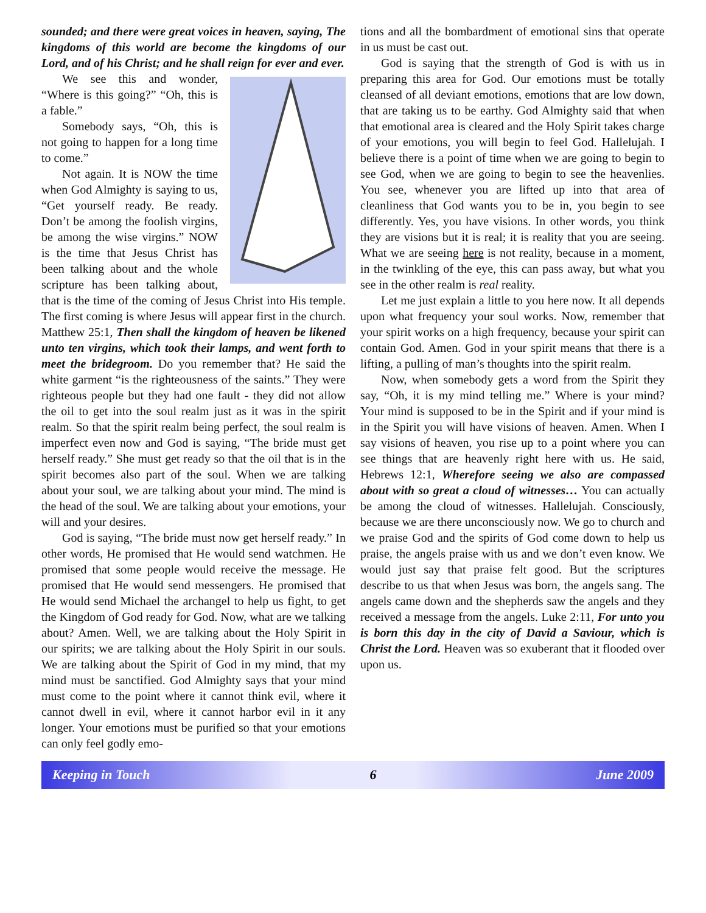sounded; and there were great voices in heaven, saying, The kingdoms of this world are become the kingdoms of our Lord, and of his Christ; and he shall reign for ever and ever.
We see this and wonder, “Where is this going?” “Oh, this is a fable.”
Somebody says, “Oh, this is not going to happen for a long time to come.”
Not again. It is NOW the time when God Almighty is saying to us, “Get yourself ready. Be ready. Don’t be among the foolish virgins, be among the wise virgins.” NOW is the time that Jesus Christ has been talking about and the whole scripture has been talking about, that is the time of the coming of Jesus Christ into His temple. The first coming is where Jesus will appear first in the church. Matthew 25:1, Then shall the kingdom of heaven be likened unto ten virgins, which took their lamps, and went forth to meet the bridegroom. Do you remember that? He said the white garment “is the righteousness of the saints.” They were righteous people but they had one fault - they did not allow the oil to get into the soul realm just as it was in the spirit realm. So that the spirit realm being perfect, the soul realm is imperfect even now and God is saying, “The bride must get herself ready.” She must get ready so that the oil that is in the spirit becomes also part of the soul. When we are talking about your soul, we are talking about your mind. The mind is the head of the soul. We are talking about your emotions, your will and your desires.
God is saying, “The bride must now get herself ready.” In other words, He promised that He would send watchmen. He promised that some people would receive the message. He promised that He would send messengers. He promised that He would send Michael the archangel to help us fight, to get the Kingdom of God ready for God. Now, what are we talking about? Amen. Well, we are talking about the Holy Spirit in our spirits; we are talking about the Holy Spirit in our souls. We are talking about the Spirit of God in my mind, that my mind must be sanctified. God Almighty says that your mind must come to the point where it cannot think evil, where it cannot dwell in evil, where it cannot harbor evil in it any longer. Your emotions must be purified so that your emotions can only feel godly emo-
tions and all the bombardment of emotional sins that operate in us must be cast out.
God is saying that the strength of God is with us in preparing this area for God. Our emotions must be totally cleansed of all deviant emotions, emotions that are low down, that are taking us to be earthy. God Almighty said that when that emotional area is cleared and the Holy Spirit takes charge of your emotions, you will begin to feel God. Hallelujah. I believe there is a point of time when we are going to begin to see God, when we are going to begin to see the heavenlies. You see, whenever you are lifted up into that area of cleanliness that God wants you to be in, you begin to see differently. Yes, you have visions. In other words, you think they are visions but it is real; it is reality that you are seeing. What we are seeing here is not reality, because in a moment, in the twinkling of the eye, this can pass away, but what you see in the other realm is real reality.
Let me just explain a little to you here now. It all depends upon what frequency your soul works. Now, remember that your spirit works on a high frequency, because your spirit can contain God. Amen. God in your spirit means that there is a lifting, a pulling of man’s thoughts into the spirit realm.
Now, when somebody gets a word from the Spirit they say, “Oh, it is my mind telling me.” Where is your mind? Your mind is supposed to be in the Spirit and if your mind is in the Spirit you will have visions of heaven. Amen. When I say visions of heaven, you rise up to a point where you can see things that are heavenly right here with us. He said, Hebrews 12:1, Wherefore seeing we also are compassed about with so great a cloud of witnesses… You can actually be among the cloud of witnesses. Hallelujah. Consciously, because we are there unconsciously now. We go to church and we praise God and the spirits of God come down to help us praise, the angels praise with us and we don’t even know. We would just say that praise felt good. But the scriptures describe to us that when Jesus was born, the angels sang. The angels came down and the shepherds saw the angels and they received a message from the angels. Luke 2:11, For unto you is born this day in the city of David a Saviour, which is Christ the Lord. Heaven was so exuberant that it flooded over upon us.
Keeping in Touch 6 June 2009